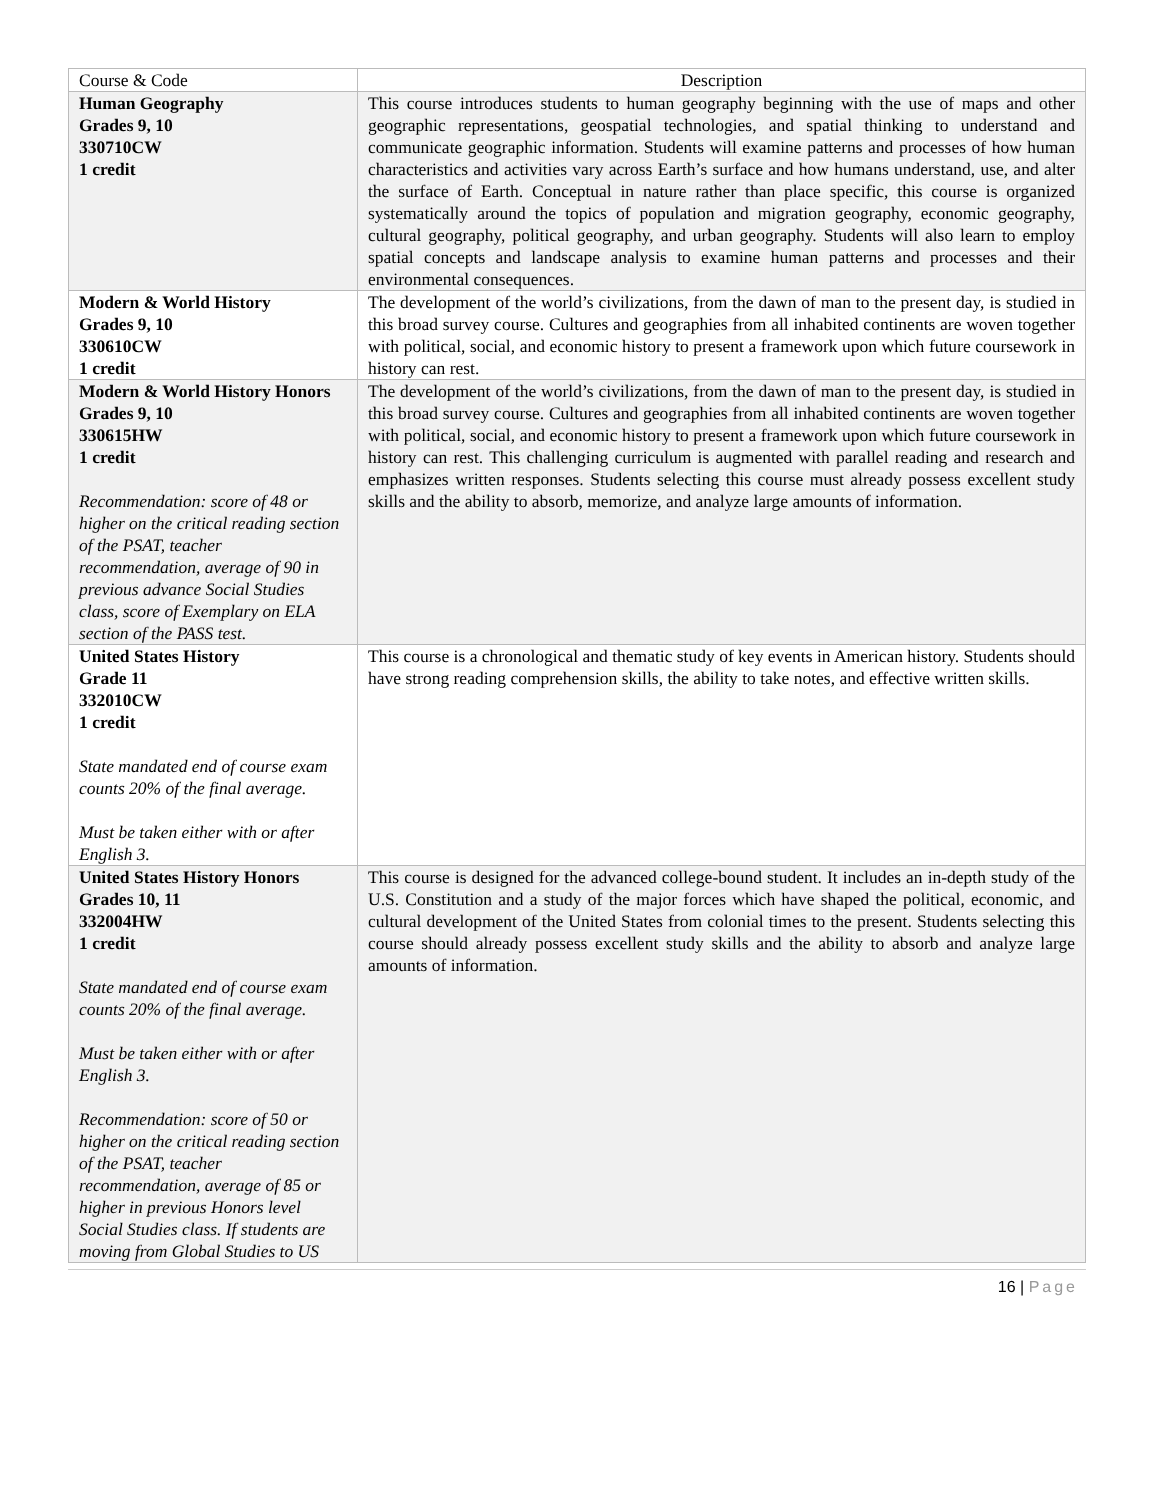| Course & Code | Description |
| --- | --- |
| Human Geography Grades 9, 10 330710CW 1 credit | This course introduces students to human geography beginning with the use of maps and other geographic representations, geospatial technologies, and spatial thinking to understand and communicate geographic information. Students will examine patterns and processes of how human characteristics and activities vary across Earth’s surface and how humans understand, use, and alter the surface of Earth. Conceptual in nature rather than place specific, this course is organized systematically around the topics of population and migration geography, economic geography, cultural geography, political geography, and urban geography. Students will also learn to employ spatial concepts and landscape analysis to examine human patterns and processes and their environmental consequences. |
| Modern & World History Grades 9, 10 330610CW 1 credit | The development of the world’s civilizations, from the dawn of man to the present day, is studied in this broad survey course. Cultures and geographies from all inhabited continents are woven together with political, social, and economic history to present a framework upon which future coursework in history can rest. |
| Modern & World History Honors Grades 9, 10 330615HW 1 credit Recommendation: score of 48 or higher on the critical reading section of the PSAT, teacher recommendation, average of 90 in previous advance Social Studies class, score of Exemplary on ELA section of the PASS test. | The development of the world’s civilizations, from the dawn of man to the present day, is studied in this broad survey course. Cultures and geographies from all inhabited continents are woven together with political, social, and economic history to present a framework upon which future coursework in history can rest. This challenging curriculum is augmented with parallel reading and research and emphasizes written responses. Students selecting this course must already possess excellent study skills and the ability to absorb, memorize, and analyze large amounts of information. |
| United States History Grade 11 332010CW 1 credit State mandated end of course exam counts 20% of the final average. Must be taken either with or after English 3. | This course is a chronological and thematic study of key events in American history. Students should have strong reading comprehension skills, the ability to take notes, and effective written skills. |
| United States History Honors Grades 10, 11 332004HW 1 credit State mandated end of course exam counts 20% of the final average. Must be taken either with or after English 3. Recommendation: score of 50 or higher on the critical reading section of the PSAT, teacher recommendation, average of 85 or higher in previous Honors level Social Studies class. If students are moving from Global Studies to US | This course is designed for the advanced college-bound student. It includes an in-depth study of the U.S. Constitution and a study of the major forces which have shaped the political, economic, and cultural development of the United States from colonial times to the present. Students selecting this course should already possess excellent study skills and the ability to absorb and analyze large amounts of information. |
16 | Page